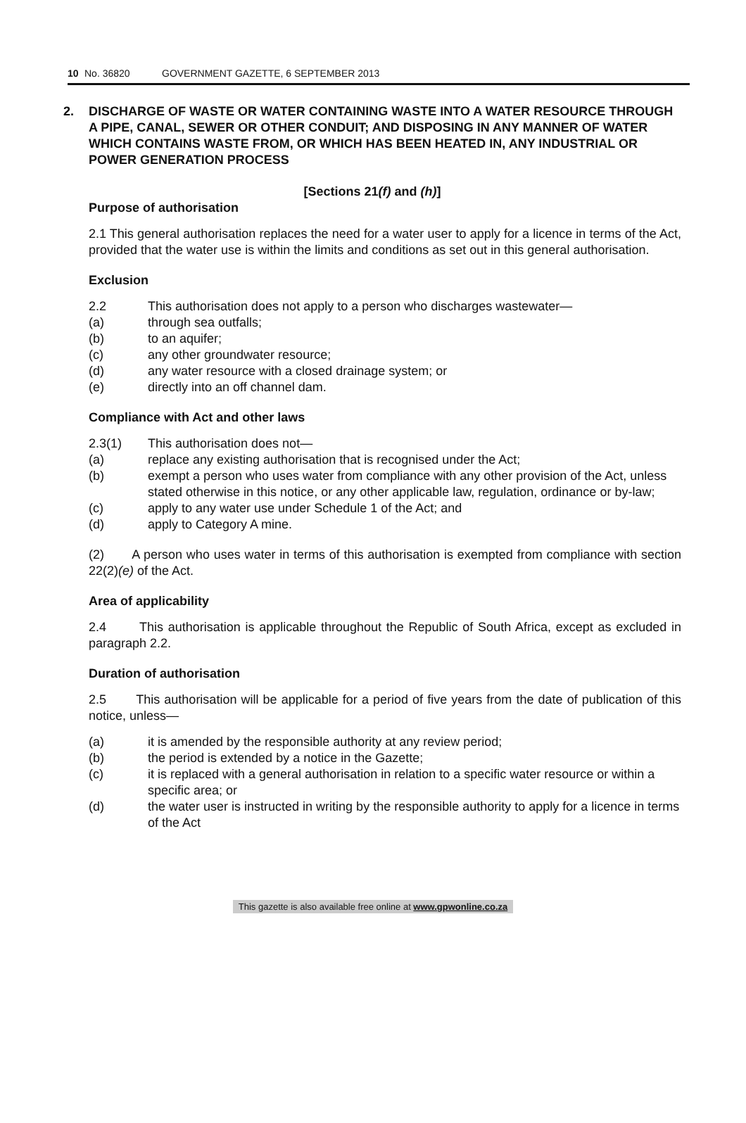10 No. 36820 GOVERNMENT GAZETTE, 6 SEPTEMBER 2013
2. DISCHARGE OF WASTE OR WATER CONTAINING WASTE INTO A WATER RESOURCE THROUGH A PIPE, CANAL, SEWER OR OTHER CONDUIT; AND DISPOSING IN ANY MANNER OF WATER WHICH CONTAINS WASTE FROM, OR WHICH HAS BEEN HEATED IN, ANY INDUSTRIAL OR POWER GENERATION PROCESS
[Sections 21(f) and (h)]
Purpose of authorisation
2.1 This general authorisation replaces the need for a water user to apply for a licence in terms of the Act, provided that the water use is within the limits and conditions as set out in this general authorisation.
Exclusion
2.2 This authorisation does not apply to a person who discharges wastewater—
(a) through sea outfalls;
(b) to an aquifer;
(c) any other groundwater resource;
(d) any water resource with a closed drainage system; or
(e) directly into an off channel dam.
Compliance with Act and other laws
2.3(1) This authorisation does not—
(a) replace any existing authorisation that is recognised under the Act;
(b) exempt a person who uses water from compliance with any other provision of the Act, unless stated otherwise in this notice, or any other applicable law, regulation, ordinance or by-law;
(c) apply to any water use under Schedule 1 of the Act; and
(d) apply to Category A mine.
(2) A person who uses water in terms of this authorisation is exempted from compliance with section 22(2)(e) of the Act.
Area of applicability
2.4 This authorisation is applicable throughout the Republic of South Africa, except as excluded in paragraph 2.2.
Duration of authorisation
2.5 This authorisation will be applicable for a period of five years from the date of publication of this notice, unless—
(a) it is amended by the responsible authority at any review period;
(b) the period is extended by a notice in the Gazette;
(c) it is replaced with a general authorisation in relation to a specific water resource or within a specific area; or
(d) the water user is instructed in writing by the responsible authority to apply for a licence in terms of the Act
This gazette is also available free online at www.gpwonline.co.za